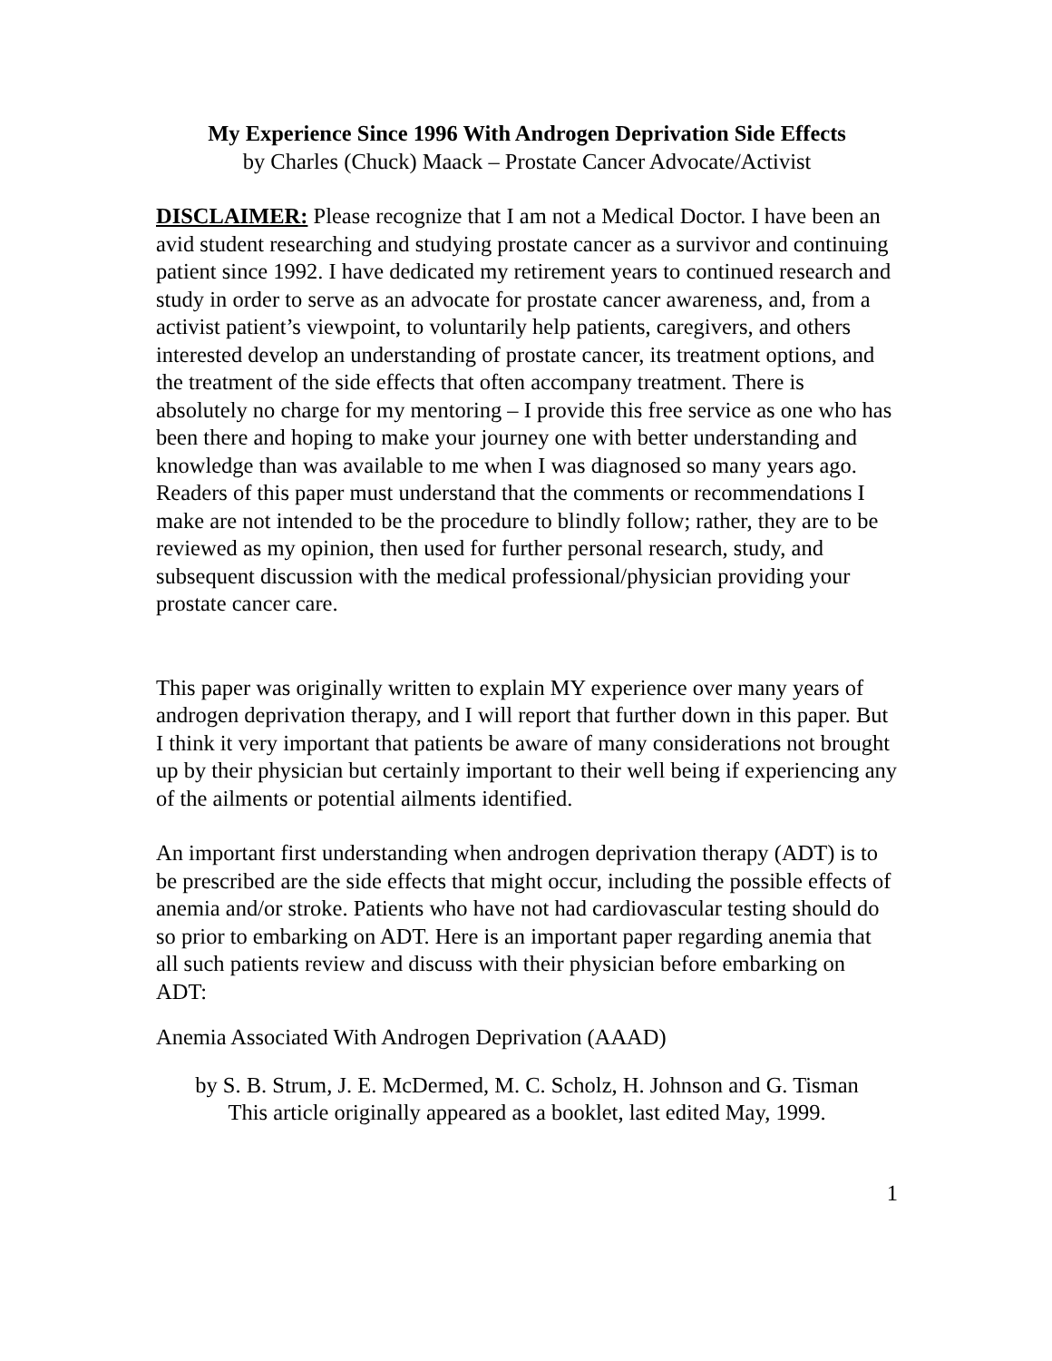My Experience Since 1996 With Androgen Deprivation Side Effects
by Charles (Chuck) Maack – Prostate Cancer Advocate/Activist
DISCLAIMER: Please recognize that I am not a Medical Doctor. I have been an avid student researching and studying prostate cancer as a survivor and continuing patient since 1992. I have dedicated my retirement years to continued research and study in order to serve as an advocate for prostate cancer awareness, and, from a activist patient’s viewpoint, to voluntarily help patients, caregivers, and others interested develop an understanding of prostate cancer, its treatment options, and the treatment of the side effects that often accompany treatment. There is absolutely no charge for my mentoring – I provide this free service as one who has been there and hoping to make your journey one with better understanding and knowledge than was available to me when I was diagnosed so many years ago. Readers of this paper must understand that the comments or recommendations I make are not intended to be the procedure to blindly follow; rather, they are to be reviewed as my opinion, then used for further personal research, study, and subsequent discussion with the medical professional/physician providing your prostate cancer care.
This paper was originally written to explain MY experience over many years of androgen deprivation therapy, and I will report that further down in this paper. But I think it very important that patients be aware of many considerations not brought up by their physician but certainly important to their well being if experiencing any of the ailments or potential ailments identified.
An important first understanding when androgen deprivation therapy (ADT) is to be prescribed are the side effects that might occur, including the possible effects of anemia and/or stroke. Patients who have not had cardiovascular testing should do so prior to embarking on ADT. Here is an important paper regarding anemia that all such patients review and discuss with their physician before embarking on ADT:
Anemia Associated With Androgen Deprivation (AAAD)
by S. B. Strum, J. E. McDermed, M. C. Scholz, H. Johnson and G. Tisman
This article originally appeared as a booklet, last edited May, 1999.
1